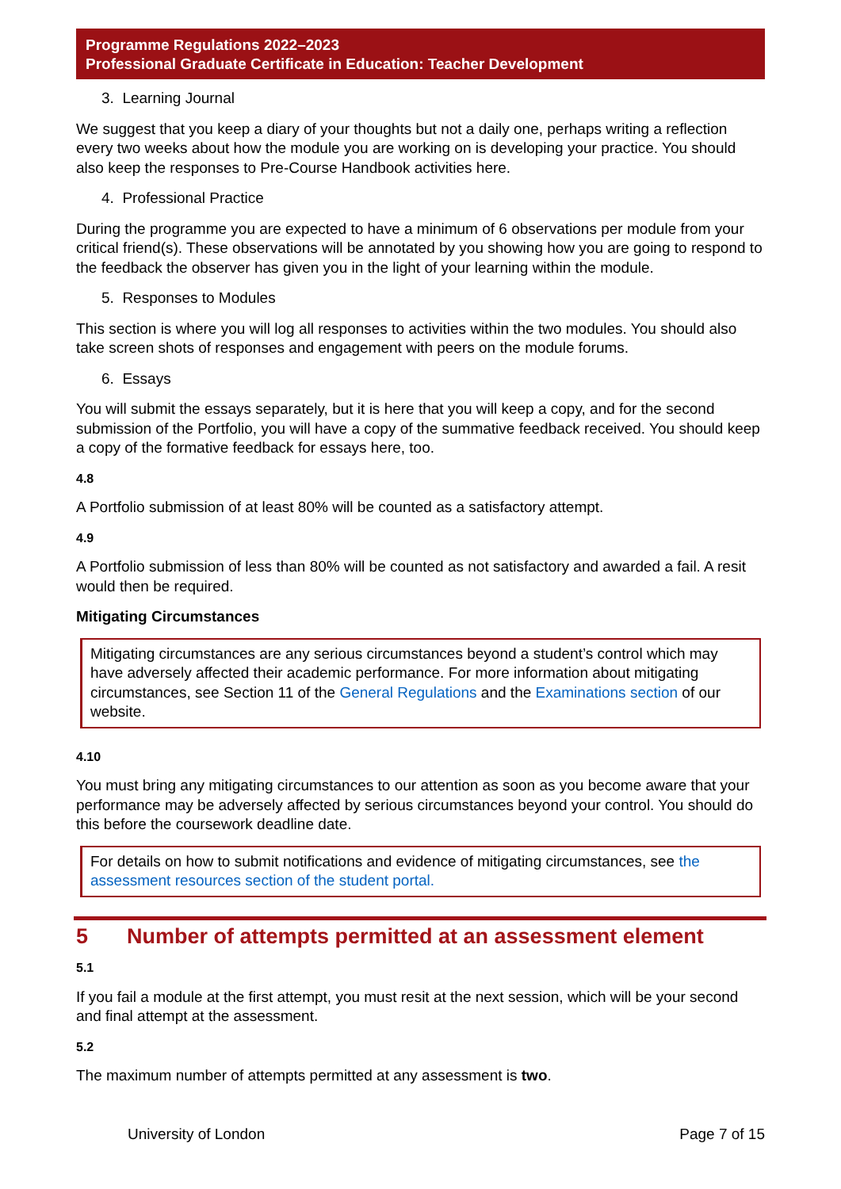Programme Regulations 2022–2023
Professional Graduate Certificate in Education: Teacher Development
3. Learning Journal
We suggest that you keep a diary of your thoughts but not a daily one, perhaps writing a reflection every two weeks about how the module you are working on is developing your practice. You should also keep the responses to Pre-Course Handbook activities here.
4. Professional Practice
During the programme you are expected to have a minimum of 6 observations per module from your critical friend(s). These observations will be annotated by you showing how you are going to respond to the feedback the observer has given you in the light of your learning within the module.
5. Responses to Modules
This section is where you will log all responses to activities within the two modules. You should also take screen shots of responses and engagement with peers on the module forums.
6. Essays
You will submit the essays separately, but it is here that you will keep a copy, and for the second submission of the Portfolio, you will have a copy of the summative feedback received. You should keep a copy of the formative feedback for essays here, too.
4.8
A Portfolio submission of at least 80% will be counted as a satisfactory attempt.
4.9
A Portfolio submission of less than 80% will be counted as not satisfactory and awarded a fail. A resit would then be required.
Mitigating Circumstances
Mitigating circumstances are any serious circumstances beyond a student’s control which may have adversely affected their academic performance. For more information about mitigating circumstances, see Section 11 of the General Regulations and the Examinations section of our website.
4.10
You must bring any mitigating circumstances to our attention as soon as you become aware that your performance may be adversely affected by serious circumstances beyond your control. You should do this before the coursework deadline date.
For details on how to submit notifications and evidence of mitigating circumstances, see the assessment resources section of the student portal.
5 Number of attempts permitted at an assessment element
5.1
If you fail a module at the first attempt, you must resit at the next session, which will be your second and final attempt at the assessment.
5.2
The maximum number of attempts permitted at any assessment is two.
University of London Page 7 of 15